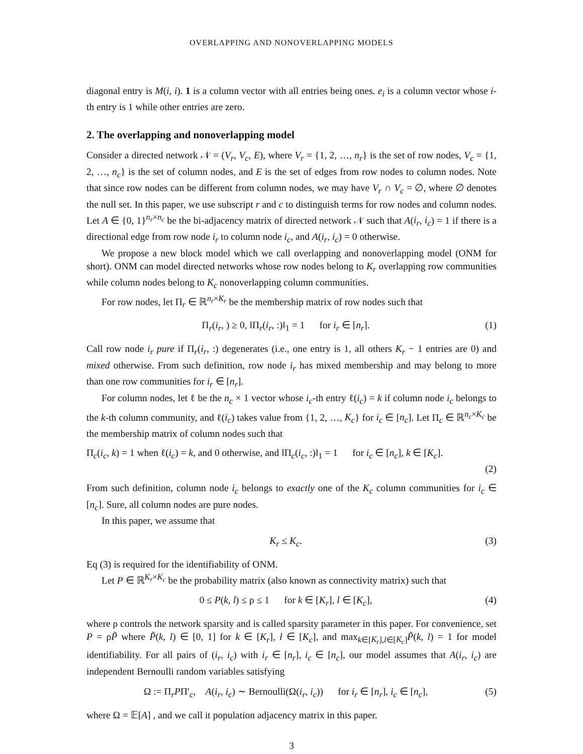OVERLAPPING AND NONOVERLAPPING MODELS
diagonal entry is M(i, i). 1 is a column vector with all entries being ones. e<sub>i</sub> is a column vector whose i-th entry is 1 while other entries are zero.
2. The overlapping and nonoverlapping model
Consider a directed network 𝒩 = (V<sub>r</sub>, V<sub>c</sub>, E), where V<sub>r</sub> = {1, 2, …, n<sub>r</sub>} is the set of row nodes, V<sub>c</sub> = {1, 2, …, n<sub>c</sub>} is the set of column nodes, and E is the set of edges from row nodes to column nodes. Note that since row nodes can be different from column nodes, we may have V<sub>r</sub> ∩ V<sub>c</sub> = ∅, where ∅ denotes the null set. In this paper, we use subscript r and c to distinguish terms for row nodes and column nodes. Let A ∈ {0, 1}<sup>n<sub>r</sub>×n<sub>c</sub></sup> be the bi-adjacency matrix of directed network 𝒩 such that A(i<sub>r</sub>, i<sub>c</sub>) = 1 if there is a directional edge from row node i<sub>r</sub> to column node i<sub>c</sub>, and A(i<sub>r</sub>, i<sub>c</sub>) = 0 otherwise.
We propose a new block model which we call overlapping and nonoverlapping model (ONM for short). ONM can model directed networks whose row nodes belong to K<sub>r</sub> overlapping row communities while column nodes belong to K<sub>c</sub> nonoverlapping column communities.
For row nodes, let Π<sub>r</sub> ∈ ℝ<sup>n<sub>r</sub>×K<sub>r</sub></sup> be the membership matrix of row nodes such that
Π<sub>r</sub>(i<sub>r</sub>, ) ≥ 0, ‖Π<sub>r</sub>(i<sub>r</sub>, :)‖<sub>1</sub> = 1 for i<sub>r</sub> ∈ [n<sub>r</sub>]. (1)
Call row node i<sub>r</sub> pure if Π<sub>r</sub>(i<sub>r</sub>, :) degenerates (i.e., one entry is 1, all others K<sub>r</sub> − 1 entries are 0) and mixed otherwise. From such definition, row node i<sub>r</sub> has mixed membership and may belong to more than one row communities for i<sub>r</sub> ∈ [n<sub>r</sub>].
For column nodes, let ℓ be the n<sub>c</sub> × 1 vector whose i<sub>c</sub>-th entry ℓ(i<sub>c</sub>) = k if column node i<sub>c</sub> belongs to the k-th column community, and ℓ(i<sub>c</sub>) takes value from {1, 2, …, K<sub>c</sub>} for i<sub>c</sub> ∈ [n<sub>c</sub>]. Let Π<sub>c</sub> ∈ ℝ<sup>n<sub>c</sub>×K<sub>c</sub></sup> be the membership matrix of column nodes such that
Π<sub>c</sub>(i<sub>c</sub>, k) = 1 when ℓ(i<sub>c</sub>) = k, and 0 otherwise, and ‖Π<sub>c</sub>(i<sub>c</sub>, :)‖<sub>1</sub> = 1 for i<sub>c</sub> ∈ [n<sub>c</sub>], k ∈ [K<sub>c</sub>].
(2)
From such definition, column node i<sub>c</sub> belongs to exactly one of the K<sub>c</sub> column communities for i<sub>c</sub> ∈ [n<sub>c</sub>]. Sure, all column nodes are pure nodes.
In this paper, we assume that
K<sub>r</sub> ≤ K<sub>c</sub>. (3)
Eq (3) is required for the identifiability of ONM.
Let P ∈ ℝ<sup>K<sub>r</sub>×K<sub>c</sub></sup> be the probability matrix (also known as connectivity matrix) such that
0 ≤ P(k, l) ≤ ρ ≤ 1 for k ∈ [K<sub>r</sub>], l ∈ [K<sub>c</sub>], (4)
where ρ controls the network sparsity and is called sparsity parameter in this paper. For convenience, set P = ρP̃ where P̃(k, l) ∈ [0, 1] for k ∈ [K<sub>r</sub>], l ∈ [K<sub>c</sub>], and max<sub>k∈[K<sub>r</sub>],l∈[K<sub>c</sub>]</sub>P̃(k, l) = 1 for model identifiability. For all pairs of (i<sub>r</sub>, i<sub>c</sub>) with i<sub>r</sub> ∈ [n<sub>r</sub>], i<sub>c</sub> ∈ [n<sub>c</sub>], our model assumes that A(i<sub>r</sub>, i<sub>c</sub>) are independent Bernoulli random variables satisfying
Ω := Π<sub>r</sub>PΠ′<sub>c</sub>, A(i<sub>r</sub>, i<sub>c</sub>) ∼ Bernoulli(Ω(i<sub>r</sub>, i<sub>c</sub>)) for i<sub>r</sub> ∈ [n<sub>r</sub>], i<sub>c</sub> ∈ [n<sub>c</sub>], (5)
where Ω = 𝔼[A] , and we call it population adjacency matrix in this paper.
3